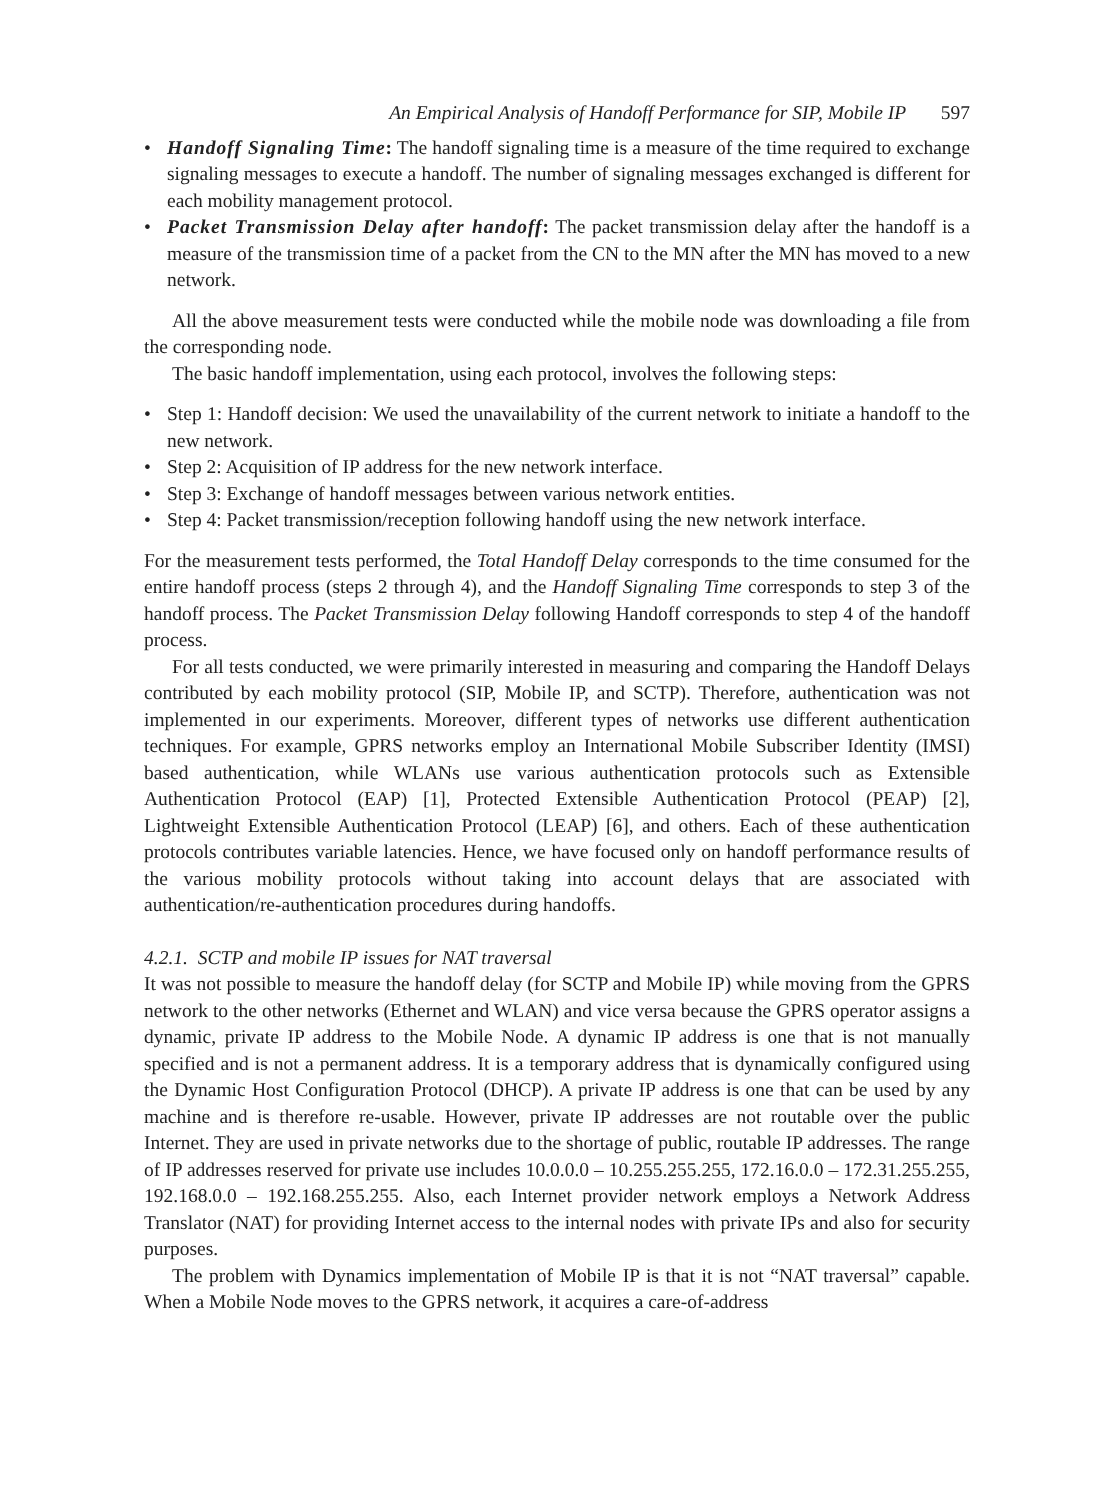An Empirical Analysis of Handoff Performance for SIP, Mobile IP 597
• Handoff Signaling Time: The handoff signaling time is a measure of the time required to exchange signaling messages to execute a handoff. The number of signaling messages exchanged is different for each mobility management protocol.
• Packet Transmission Delay after handoff: The packet transmission delay after the handoff is a measure of the transmission time of a packet from the CN to the MN after the MN has moved to a new network.
All the above measurement tests were conducted while the mobile node was downloading a file from the corresponding node.
The basic handoff implementation, using each protocol, involves the following steps:
• Step 1: Handoff decision: We used the unavailability of the current network to initiate a handoff to the new network.
• Step 2: Acquisition of IP address for the new network interface.
• Step 3: Exchange of handoff messages between various network entities.
• Step 4: Packet transmission/reception following handoff using the new network interface.
For the measurement tests performed, the Total Handoff Delay corresponds to the time consumed for the entire handoff process (steps 2 through 4), and the Handoff Signaling Time corresponds to step 3 of the handoff process. The Packet Transmission Delay following Handoff corresponds to step 4 of the handoff process.
For all tests conducted, we were primarily interested in measuring and comparing the Handoff Delays contributed by each mobility protocol (SIP, Mobile IP, and SCTP). Therefore, authentication was not implemented in our experiments. Moreover, different types of networks use different authentication techniques. For example, GPRS networks employ an International Mobile Subscriber Identity (IMSI) based authentication, while WLANs use various authentication protocols such as Extensible Authentication Protocol (EAP) [1], Protected Extensible Authentication Protocol (PEAP) [2], Lightweight Extensible Authentication Protocol (LEAP) [6], and others. Each of these authentication protocols contributes variable latencies. Hence, we have focused only on handoff performance results of the various mobility protocols without taking into account delays that are associated with authentication/re-authentication procedures during handoffs.
4.2.1. SCTP and mobile IP issues for NAT traversal
It was not possible to measure the handoff delay (for SCTP and Mobile IP) while moving from the GPRS network to the other networks (Ethernet and WLAN) and vice versa because the GPRS operator assigns a dynamic, private IP address to the Mobile Node. A dynamic IP address is one that is not manually specified and is not a permanent address. It is a temporary address that is dynamically configured using the Dynamic Host Configuration Protocol (DHCP). A private IP address is one that can be used by any machine and is therefore re-usable. However, private IP addresses are not routable over the public Internet. They are used in private networks due to the shortage of public, routable IP addresses. The range of IP addresses reserved for private use includes 10.0.0.0 – 10.255.255.255, 172.16.0.0 – 172.31.255.255, 192.168.0.0 – 192.168.255.255. Also, each Internet provider network employs a Network Address Translator (NAT) for providing Internet access to the internal nodes with private IPs and also for security purposes.
The problem with Dynamics implementation of Mobile IP is that it is not “NAT traversal” capable. When a Mobile Node moves to the GPRS network, it acquires a care-of-address